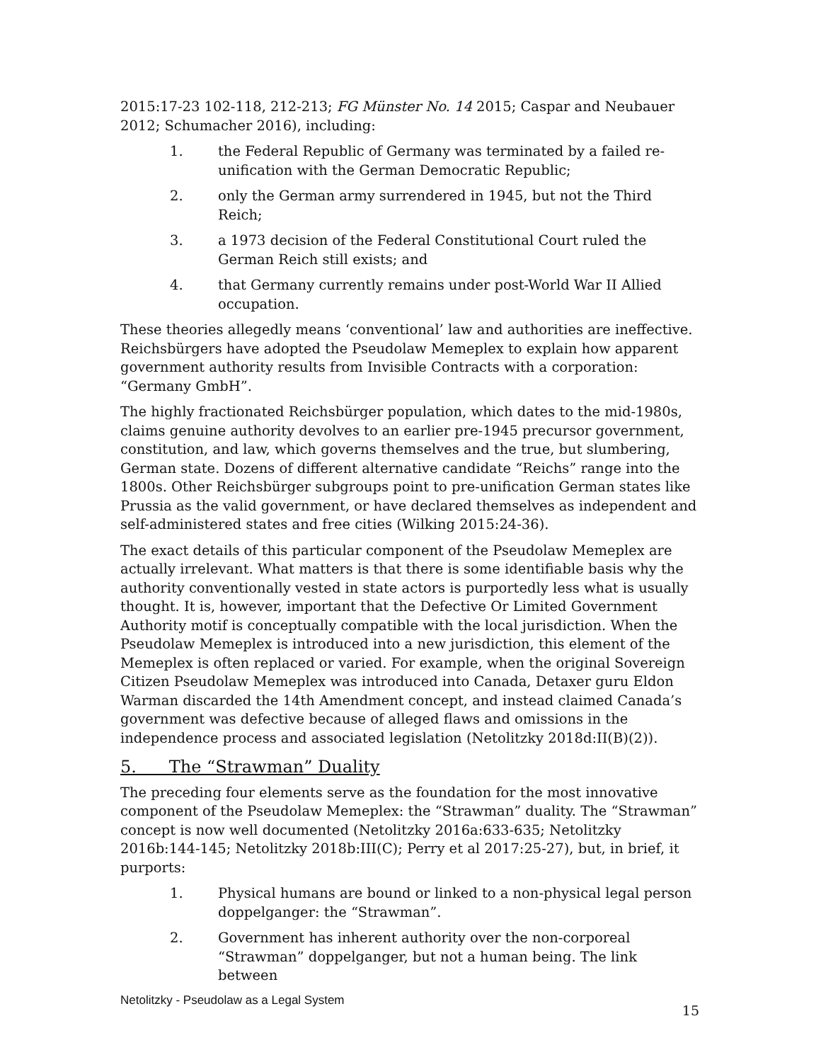2015:17-23 102-118, 212-213; FG Münster No. 14 2015; Caspar and Neubauer 2012; Schumacher 2016), including:
1. the Federal Republic of Germany was terminated by a failed re-unification with the German Democratic Republic;
2. only the German army surrendered in 1945, but not the Third Reich;
3. a 1973 decision of the Federal Constitutional Court ruled the German Reich still exists; and
4. that Germany currently remains under post-World War II Allied occupation.
These theories allegedly means ‘conventional’ law and authorities are ineffective. Reichsbürgers have adopted the Pseudolaw Memeplex to explain how apparent government authority results from Invisible Contracts with a corporation: “Germany GmbH”.
The highly fractionated Reichsbürger population, which dates to the mid-1980s, claims genuine authority devolves to an earlier pre-1945 precursor government, constitution, and law, which governs themselves and the true, but slumbering, German state. Dozens of different alternative candidate “Reichs” range into the 1800s. Other Reichsbürger subgroups point to pre-unification German states like Prussia as the valid government, or have declared themselves as independent and self-administered states and free cities (Wilking 2015:24-36).
The exact details of this particular component of the Pseudolaw Memeplex are actually irrelevant. What matters is that there is some identifiable basis why the authority conventionally vested in state actors is purportedly less what is usually thought. It is, however, important that the Defective Or Limited Government Authority motif is conceptually compatible with the local jurisdiction. When the Pseudolaw Memeplex is introduced into a new jurisdiction, this element of the Memeplex is often replaced or varied. For example, when the original Sovereign Citizen Pseudolaw Memeplex was introduced into Canada, Detaxer guru Eldon Warman discarded the 14th Amendment concept, and instead claimed Canada’s government was defective because of alleged flaws and omissions in the independence process and associated legislation (Netolitzky 2018d:II(B)(2)).
5. The “Strawman” Duality
The preceding four elements serve as the foundation for the most innovative component of the Pseudolaw Memeplex: the “Strawman” duality. The “Strawman” concept is now well documented (Netolitzky 2016a:633-635; Netolitzky 2016b:144-145; Netolitzky 2018b:III(C); Perry et al 2017:25-27), but, in brief, it purports:
1. Physical humans are bound or linked to a non-physical legal person doppelganger: the “Strawman”.
2. Government has inherent authority over the non-corporeal “Strawman” doppelganger, but not a human being. The link between
Netolitzky - Pseudolaw as a Legal System 15